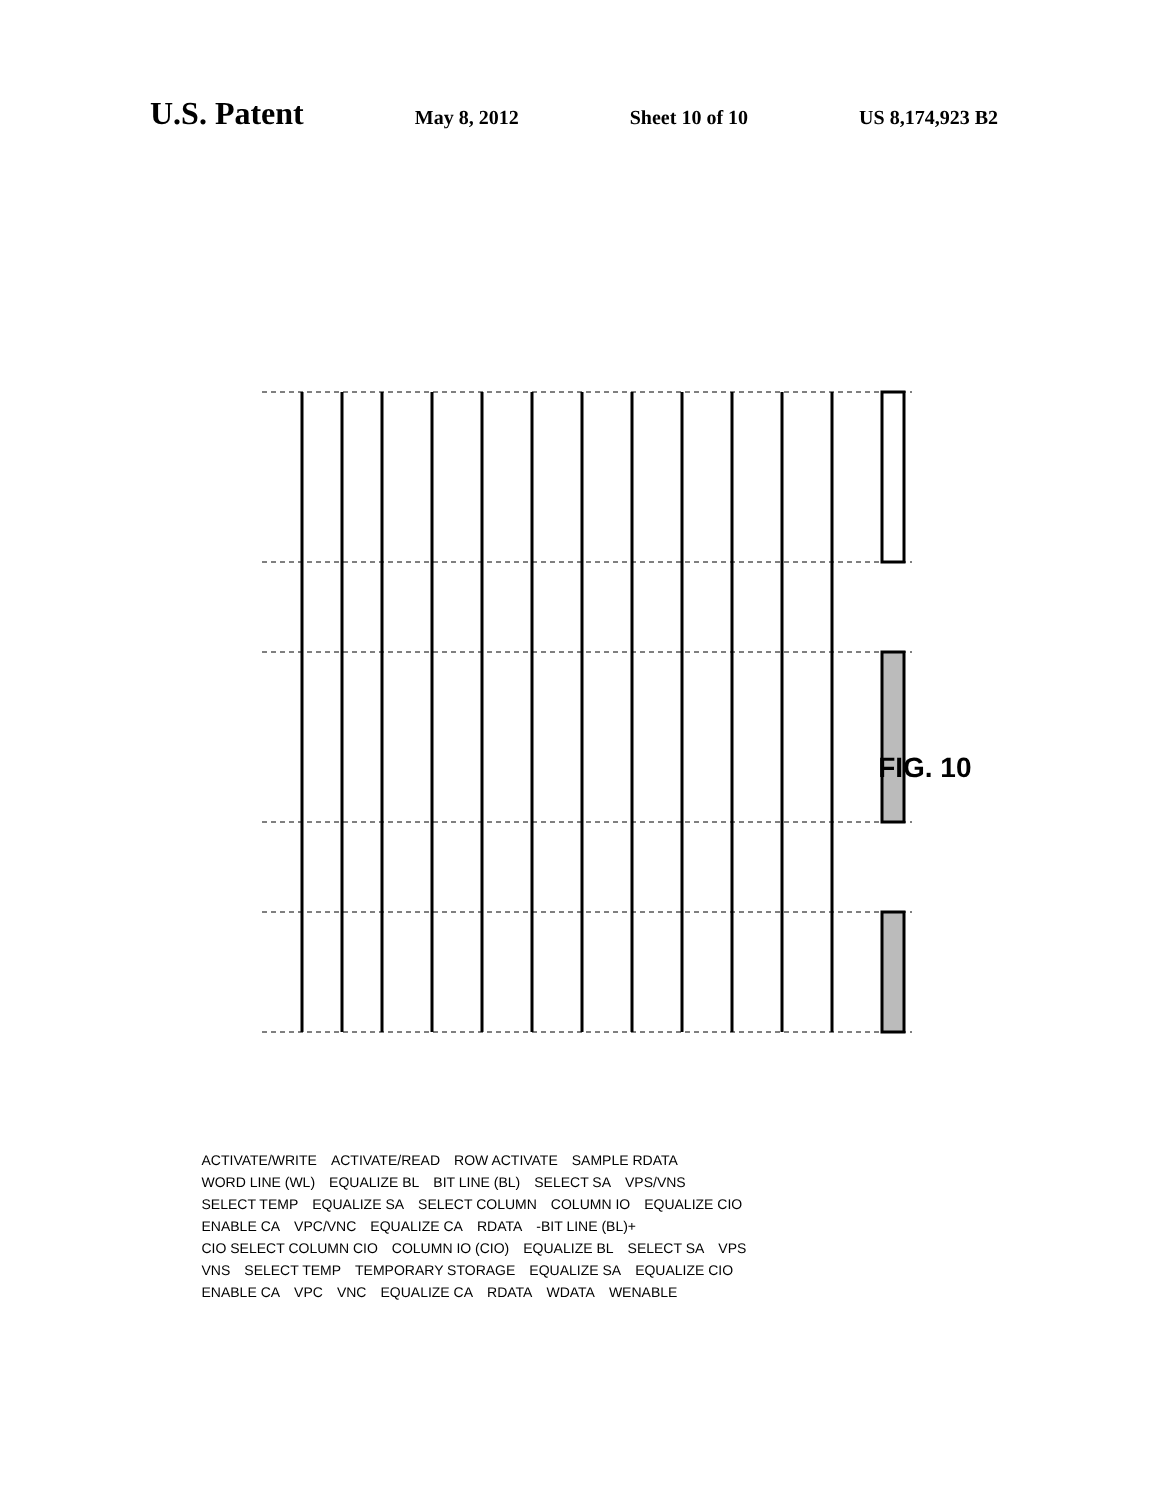U.S. Patent
May 8, 2012 Sheet 10 of 10 US 8,174,923 B2
FIG. 10
ACTIVATE/WRITE ACTIVATE/READ ROW ACTIVATE SAMPLE RDATA WORD LINE (WL) EQUALIZE BL BIT LINE (BL) SELECT SA VPS/VNS SELECT TEMP EQUALIZE SA SELECT COLUMN COLUMN IO EQUALIZE CIO ENABLE CA VPC/VNC EQUALIZE CA RDATA -BIT LINE (BL)+ CIO SELECT COLUMN CIO COLUMN IO (CIO) EQUALIZE BL SELECT SA VPS VNS SELECT TEMP TEMPORARY STORAGE EQUALIZE SA EQUALIZE CIO ENABLE CA VPC VNC EQUALIZE CA RDATA WDATA WENABLE